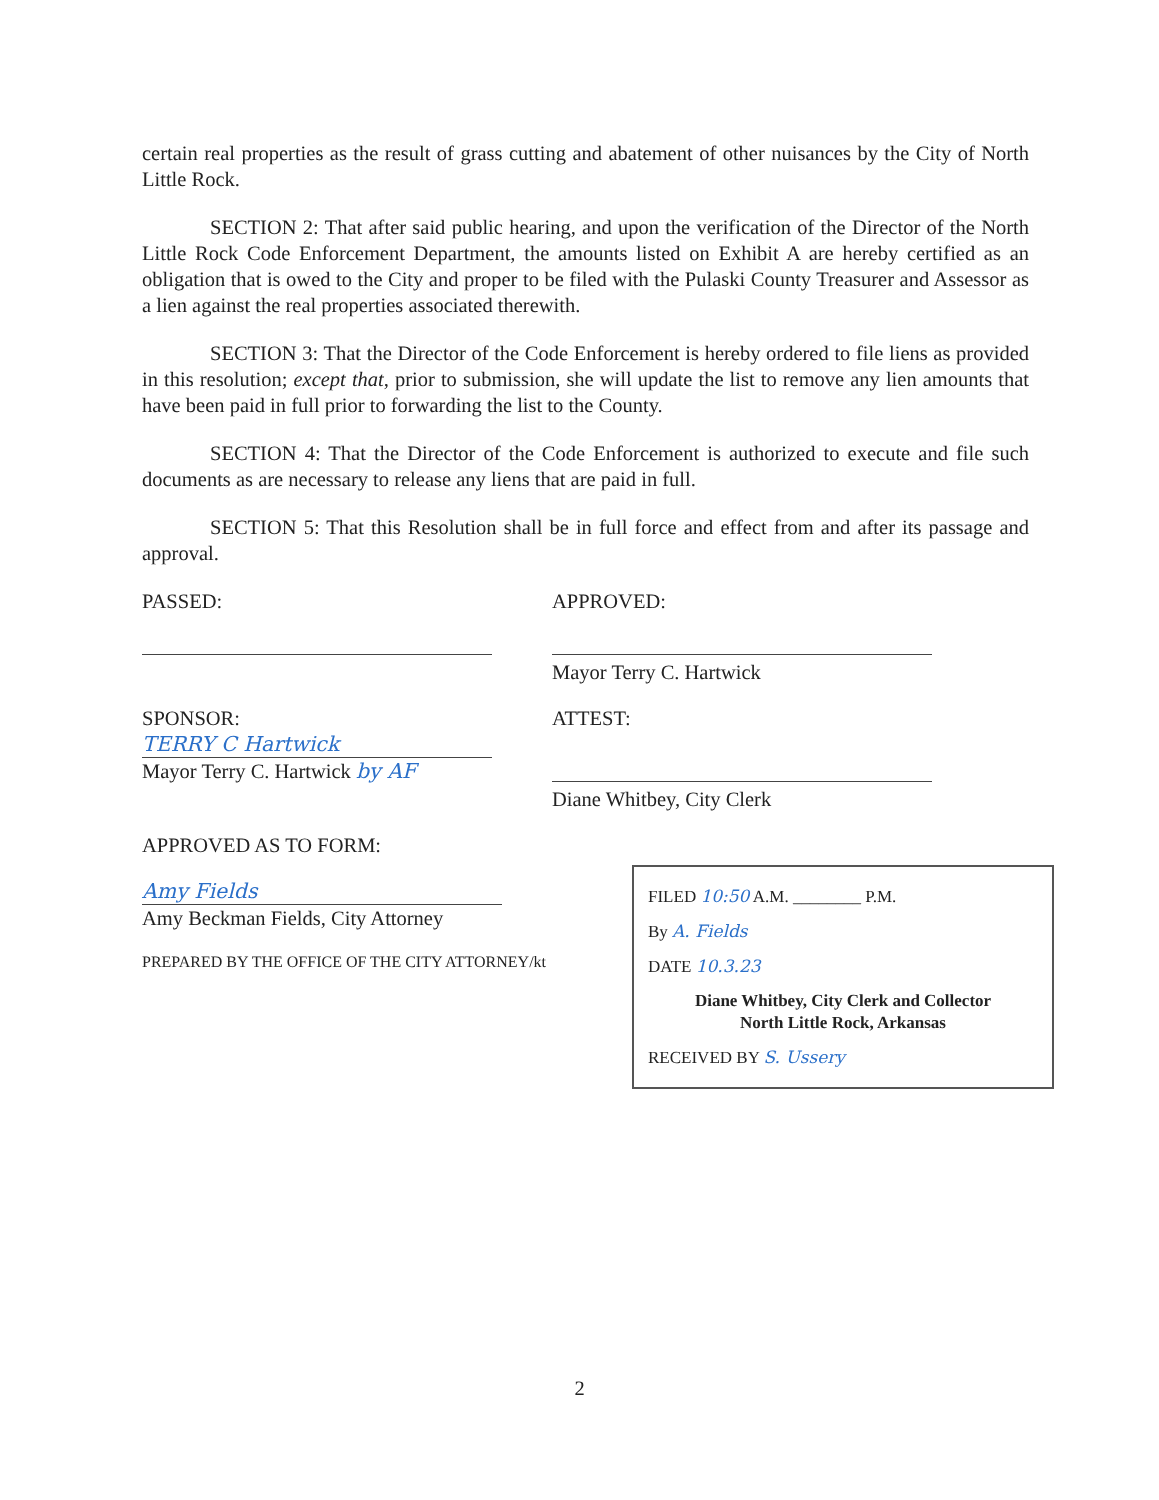certain real properties as the result of grass cutting and abatement of other nuisances by the City of North Little Rock.
SECTION 2: That after said public hearing, and upon the verification of the Director of the North Little Rock Code Enforcement Department, the amounts listed on Exhibit A are hereby certified as an obligation that is owed to the City and proper to be filed with the Pulaski County Treasurer and Assessor as a lien against the real properties associated therewith.
SECTION 3: That the Director of the Code Enforcement is hereby ordered to file liens as provided in this resolution; except that, prior to submission, she will update the list to remove any lien amounts that have been paid in full prior to forwarding the list to the County.
SECTION 4: That the Director of the Code Enforcement is authorized to execute and file such documents as are necessary to release any liens that are paid in full.
SECTION 5: That this Resolution shall be in full force and effect from and after its passage and approval.
PASSED: APPROVED:
Mayor Terry C. Hartwick
SPONSOR:
TERRY C Hartwick
Mayor Terry C. Hartwick by AF
ATTEST:
Diane Whitbey, City Clerk
APPROVED AS TO FORM:
Amy Fields
Amy Beckman Fields, City Attorney
PREPARED BY THE OFFICE OF THE CITY ATTORNEY/kt
FILED 10:50 A.M. ________ P.M.
By A. Fields
DATE 10.3.23
Diane Whitbey, City Clerk and Collector
North Little Rock, Arkansas
RECEIVED BY S. Ussery
2